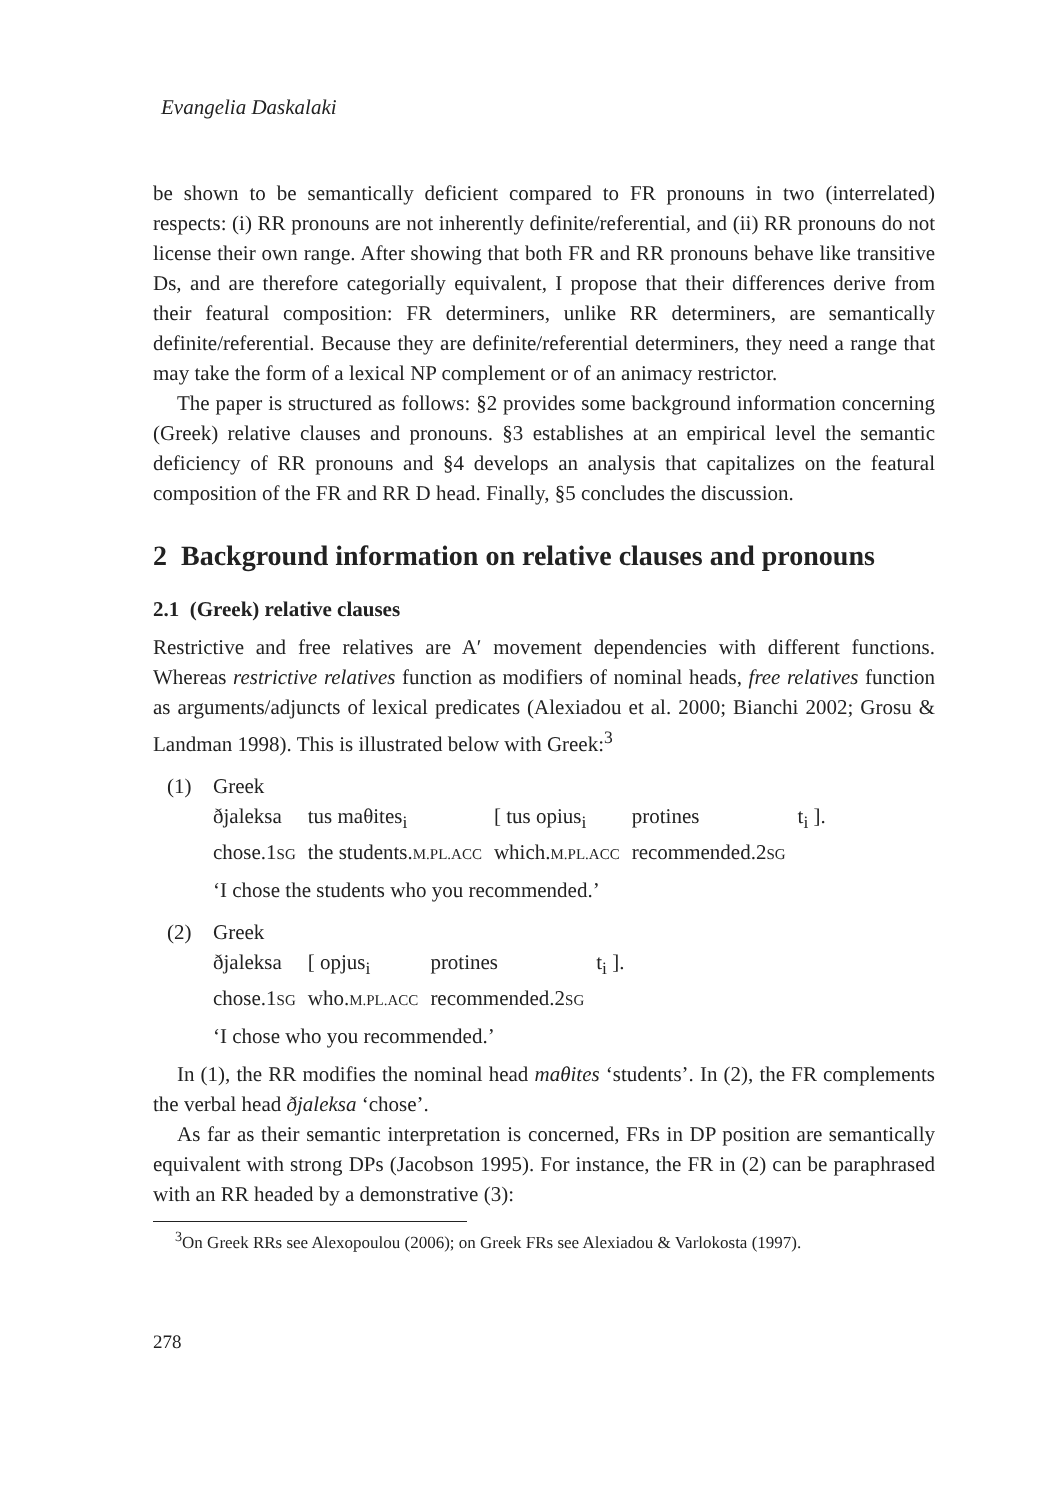Evangelia Daskalaki
be shown to be semantically deficient compared to FR pronouns in two (interrelated) respects: (i) RR pronouns are not inherently definite/referential, and (ii) RR pronouns do not license their own range. After showing that both FR and RR pronouns behave like transitive Ds, and are therefore categorially equivalent, I propose that their differences derive from their featural composition: FR determiners, unlike RR determiners, are semantically definite/referential. Because they are definite/referential determiners, they need a range that may take the form of a lexical NP complement or of an animacy restrictor.
The paper is structured as follows: §2 provides some background information concerning (Greek) relative clauses and pronouns. §3 establishes at an empirical level the semantic deficiency of RR pronouns and §4 develops an analysis that capitalizes on the featural composition of the FR and RR D head. Finally, §5 concludes the discussion.
2 Background information on relative clauses and pronouns
2.1 (Greek) relative clauses
Restrictive and free relatives are A′ movement dependencies with different functions. Whereas restrictive relatives function as modifiers of nominal heads, free relatives function as arguments/adjuncts of lexical predicates (Alexiadou et al. 2000; Bianchi 2002; Grosu & Landman 1998). This is illustrated below with Greek:<sup>3</sup>
(1) Greek
| ðjaleksa | tus maθites<sub>i</sub> | [ tus opius<sub>i</sub> | protines | t<sub>i</sub> ]. |
| chose.1 SG | the students. M.PL.ACC | which. M.PL.ACC | recommended.2 SG | |
‘I chose the students who you recommended.’
(2) Greek
| ðjaleksa | [ opjus<sub>i</sub> | protines | t<sub>i</sub> ]. |
| chose.1 SG | who. M.PL.ACC | recommended.2 SG | |
‘I chose who you recommended.’
In (1), the RR modifies the nominal head maθites ‘students’. In (2), the FR complements the verbal head ðjaleksa ‘chose’.
As far as their semantic interpretation is concerned, FRs in DP position are semantically equivalent with strong DPs (Jacobson 1995). For instance, the FR in (2) can be paraphrased with an RR headed by a demonstrative (3):
<sup>3</sup> On Greek RRs see Alexopoulou (2006); on Greek FRs see Alexiadou & Varlokosta (1997).
278